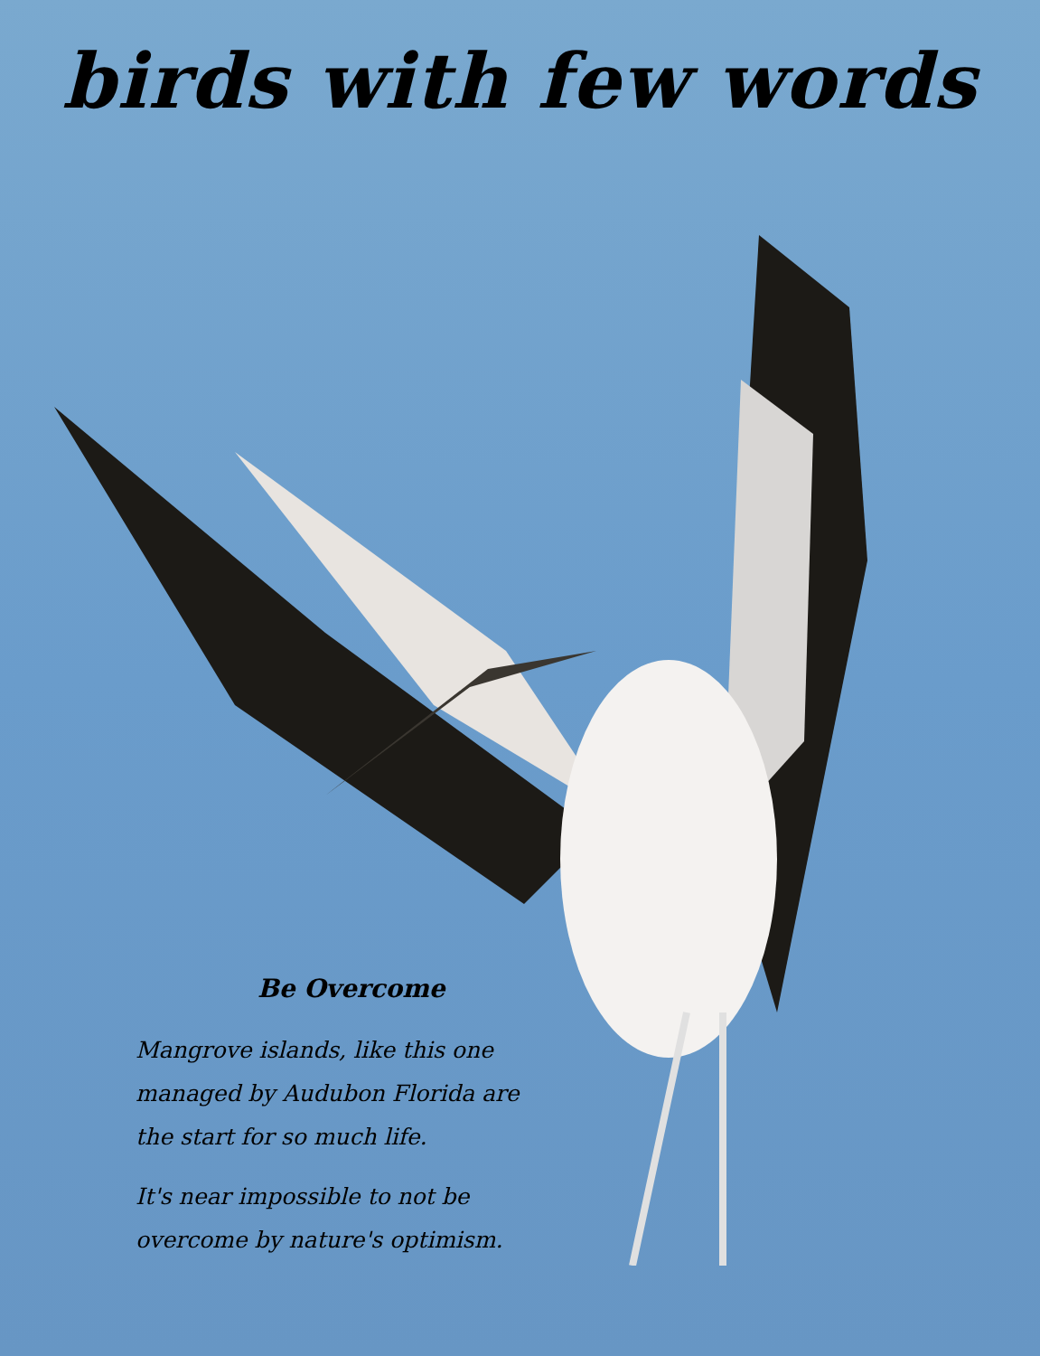birds with few words
Be Overcome
Mangrove islands, like this one managed by Audubon Florida are the start for so much life.
It's near impossible to not be overcome by nature's optimism.